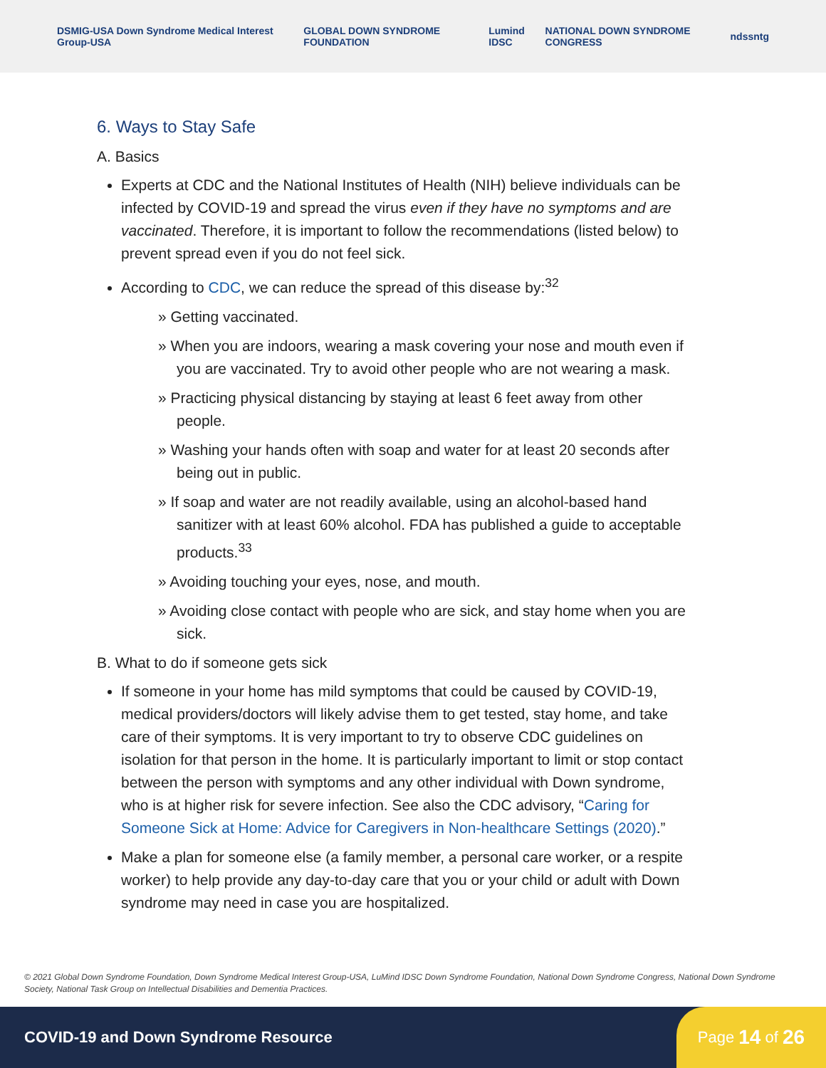DSMIG-USA Down Syndrome Medical Interest Group-USA GLOBAL DOWN SYNDROME FOUNDATION Lumind IDSC NATIONAL DOWN SYNDROME CONGRESS ndss ntg
6. Ways to Stay Safe
A. Basics
Experts at CDC and the National Institutes of Health (NIH) believe individuals can be infected by COVID-19 and spread the virus even if they have no symptoms and are vaccinated. Therefore, it is important to follow the recommendations (listed below) to prevent spread even if you do not feel sick.
According to CDC, we can reduce the spread of this disease by:<sup>32</sup>
» Getting vaccinated.
» When you are indoors, wearing a mask covering your nose and mouth even if you are vaccinated. Try to avoid other people who are not wearing a mask.
» Practicing physical distancing by staying at least 6 feet away from other people.
» Washing your hands often with soap and water for at least 20 seconds after being out in public.
» If soap and water are not readily available, using an alcohol-based hand sanitizer with at least 60% alcohol. FDA has published a guide to acceptable products.<sup>33</sup>
» Avoiding touching your eyes, nose, and mouth.
» Avoiding close contact with people who are sick, and stay home when you are sick.
B. What to do if someone gets sick
If someone in your home has mild symptoms that could be caused by COVID-19, medical providers/doctors will likely advise them to get tested, stay home, and take care of their symptoms. It is very important to try to observe CDC guidelines on isolation for that person in the home. It is particularly important to limit or stop contact between the person with symptoms and any other individual with Down syndrome, who is at higher risk for severe infection. See also the CDC advisory, “Caring for Someone Sick at Home: Advice for Caregivers in Non-healthcare Settings (2020).”
Make a plan for someone else (a family member, a personal care worker, or a respite worker) to help provide any day-to-day care that you or your child or adult with Down syndrome may need in case you are hospitalized.
© 2021 Global Down Syndrome Foundation, Down Syndrome Medical Interest Group-USA, LuMind IDSC Down Syndrome Foundation, National Down Syndrome Congress, National Down Syndrome Society, National Task Group on Intellectual Disabilities and Dementia Practices.
COVID-19 and Down Syndrome Resource
Page 14 of 26